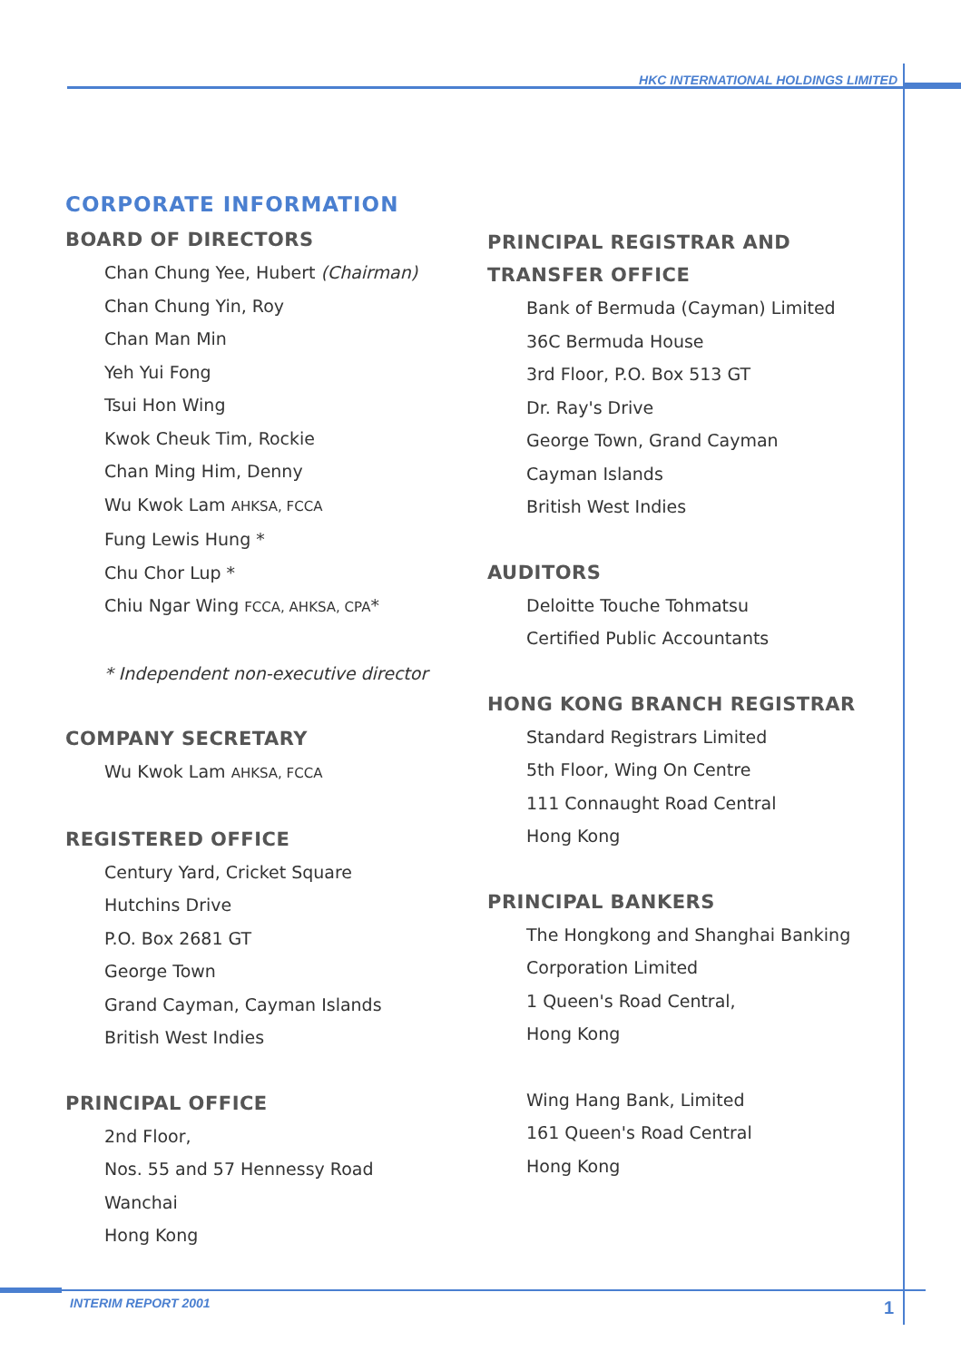HKC INTERNATIONAL HOLDINGS LIMITED
CORPORATE INFORMATION
BOARD OF DIRECTORS
Chan Chung Yee, Hubert (Chairman)
Chan Chung Yin, Roy
Chan Man Min
Yeh Yui Fong
Tsui Hon Wing
Kwok Cheuk Tim, Rockie
Chan Ming Him, Denny
Wu Kwok Lam AHKSA, FCCA
Fung Lewis Hung *
Chu Chor Lup *
Chiu Ngar Wing FCCA, AHKSA, CPA*
* Independent non-executive director
COMPANY SECRETARY
Wu Kwok Lam AHKSA, FCCA
REGISTERED OFFICE
Century Yard, Cricket Square
Hutchins Drive
P.O. Box 2681 GT
George Town
Grand Cayman, Cayman Islands
British West Indies
PRINCIPAL OFFICE
2nd Floor,
Nos. 55 and 57 Hennessy Road
Wanchai
Hong Kong
PRINCIPAL REGISTRAR AND
TRANSFER OFFICE
Bank of Bermuda (Cayman) Limited
36C Bermuda House
3rd Floor, P.O. Box 513 GT
Dr. Ray's Drive
George Town, Grand Cayman
Cayman Islands
British West Indies
AUDITORS
Deloitte Touche Tohmatsu
Certified Public Accountants
HONG KONG BRANCH REGISTRAR
Standard Registrars Limited
5th Floor, Wing On Centre
111 Connaught Road Central
Hong Kong
PRINCIPAL BANKERS
The Hongkong and Shanghai Banking
Corporation Limited
1 Queen's Road Central,
Hong Kong
Wing Hang Bank, Limited
161 Queen's Road Central
Hong Kong
INTERIM REPORT 2001 1